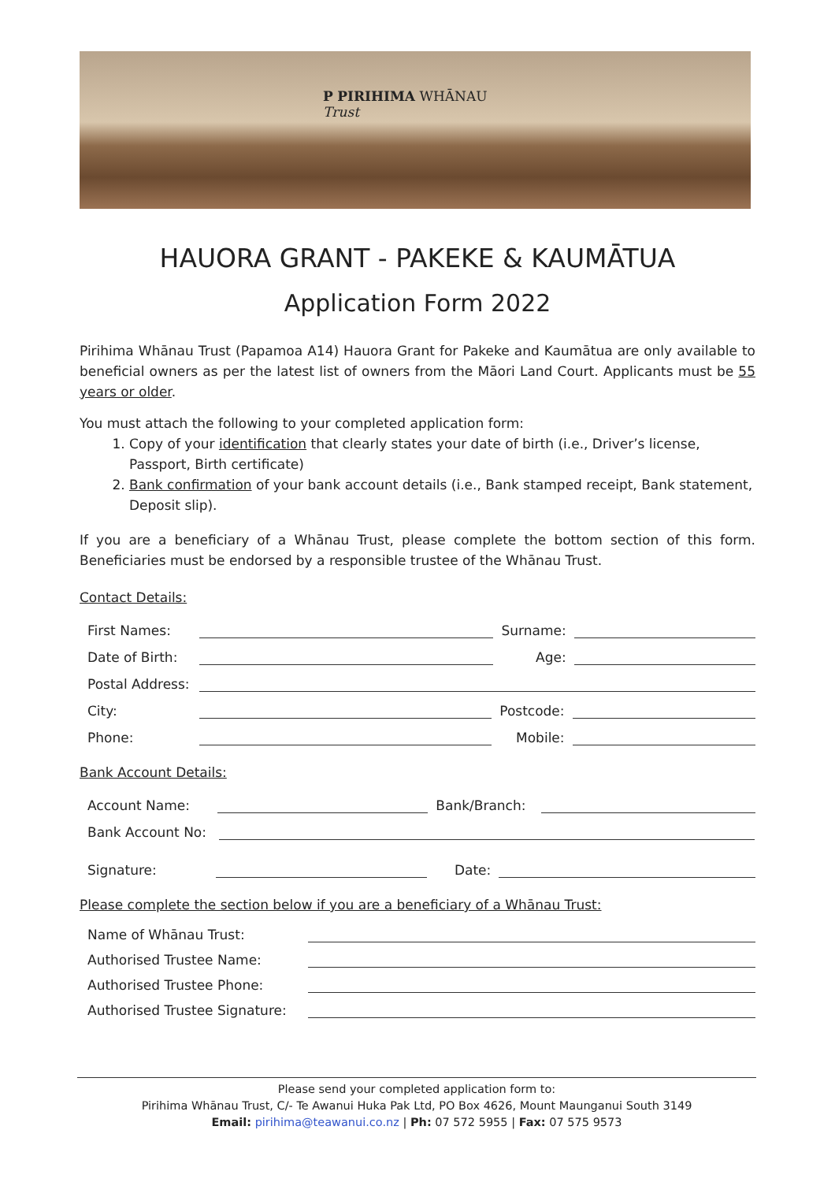P PIRIHIMA WHĀNAU
Trust
HAUORA GRANT - PAKEKE & KAUMĀTUA
Application Form 2022
Pirihima Whānau Trust (Papamoa A14) Hauora Grant for Pakeke and Kaumātua are only available to beneficial owners as per the latest list of owners from the Māori Land Court. Applicants must be 55 years or older.
You must attach the following to your completed application form:
1. Copy of your identification that clearly states your date of birth (i.e., Driver’s license, Passport, Birth certificate)
2. Bank confirmation of your bank account details (i.e., Bank stamped receipt, Bank statement, Deposit slip).
If you are a beneficiary of a Whānau Trust, please complete the bottom section of this form. Beneficiaries must be endorsed by a responsible trustee of the Whānau Trust.
Contact Details:
First Names: Surname:
Date of Birth: Age:
Postal Address:
City: Postcode:
Phone: Mobile:
Bank Account Details:
Account Name: Bank/Branch:
Bank Account No:
Signature: Date:
Please complete the section below if you are a beneficiary of a Whānau Trust:
Name of Whānau Trust:
Authorised Trustee Name:
Authorised Trustee Phone:
Authorised Trustee Signature:
Please send your completed application form to:
Pirihima Whānau Trust, C/- Te Awanui Huka Pak Ltd, PO Box 4626, Mount Maunganui South 3149
Email: pirihima@teawanui.co.nz | Ph: 07 572 5955 | Fax: 07 575 9573